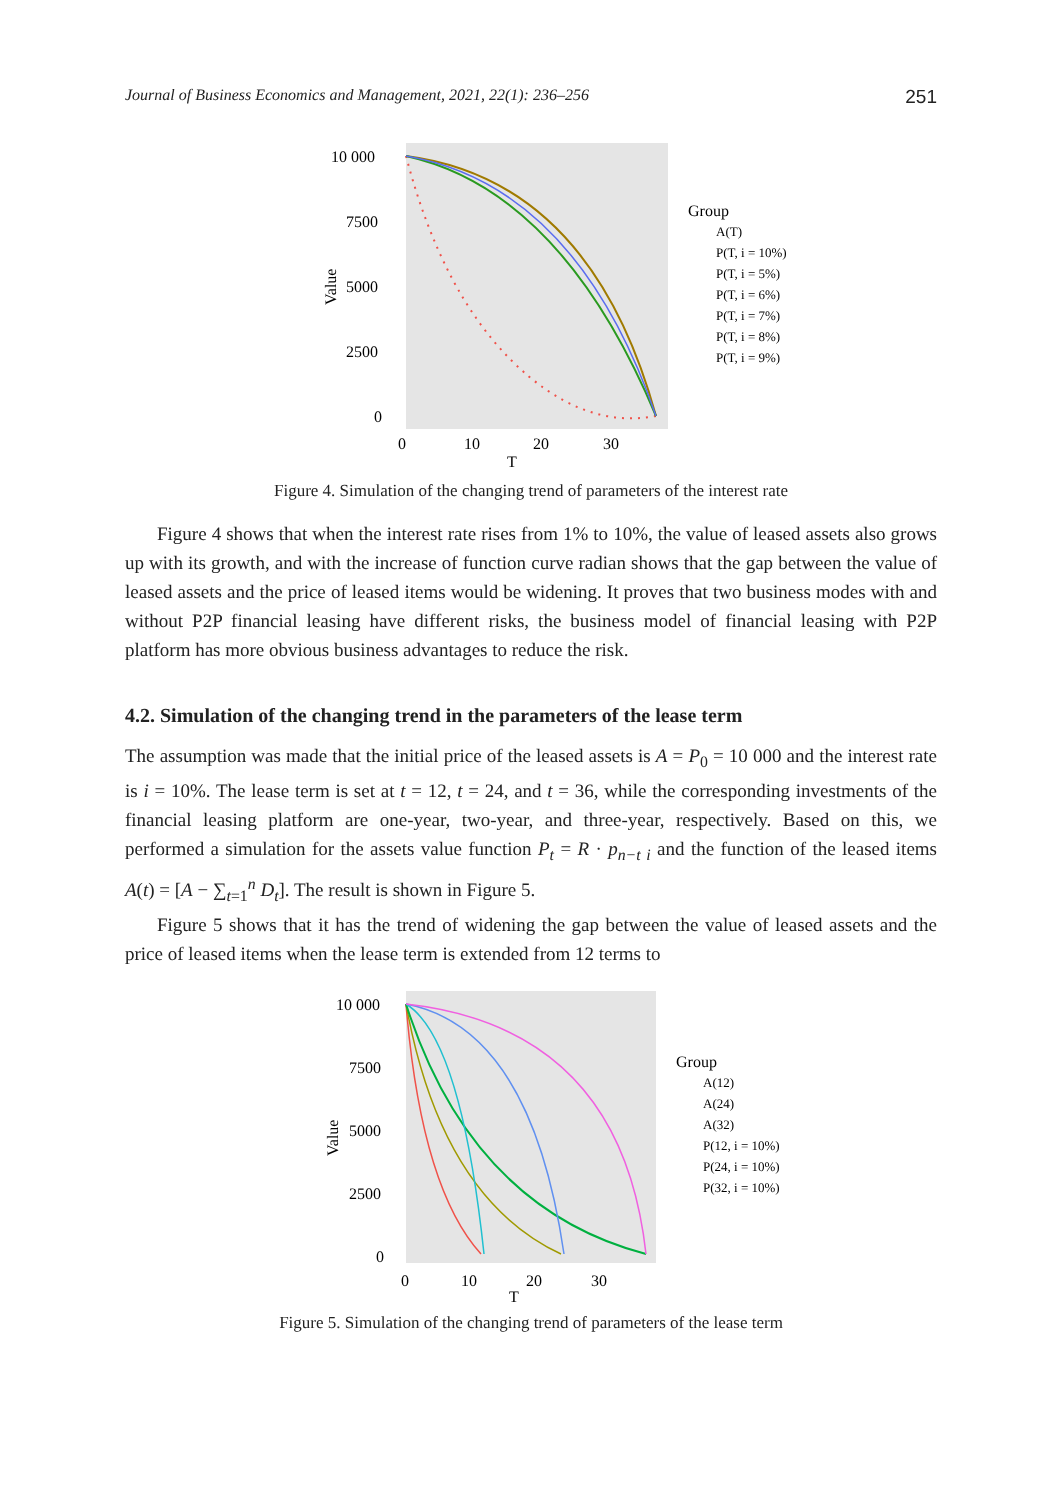Journal of Business Economics and Management, 2021, 22(1): 236–256 251
10 000
7500
5000
2500
0
0
10
20
30
T
Value
Group
A(T)
P(T, i = 10%)
P(T, i = 5%)
P(T, i = 6%)
P(T, i = 7%)
P(T, i = 8%)
P(T, i = 9%)
Figure 4. Simulation of the changing trend of parameters of the interest rate
Figure 4 shows that when the interest rate rises from 1% to 10%, the value of leased assets also grows up with its growth, and with the increase of function curve radian shows that the gap between the value of leased assets and the price of leased items would be widening. It proves that two business modes with and without P2P financial leasing have different risks, the business model of financial leasing with P2P platform has more obvious business advantages to reduce the risk.
4.2. Simulation of the changing trend in the parameters of the lease term
The assumption was made that the initial price of the leased assets is A = P<sub>0</sub> = 10 000 and the interest rate is i = 10%. The lease term is set at t = 12, t = 24, and t = 36, while the corresponding investments of the financial leasing platform are one-year, two-year, and three-year, respectively. Based on this, we performed a simulation for the assets value function P<sub>t</sub> = R · p<sub>n−t i</sub> and the function of the leased items A(t) = [A − ∑<sub>t=1</sub><sup>n</sup> D<sub>t</sub>]. The result is shown in Figure 5.
Figure 5 shows that it has the trend of widening the gap between the value of leased assets and the price of leased items when the lease term is extended from 12 terms to
10 000
7500
5000
2500
0
0
10
20
30
T
Value
Group
A(12)
A(24)
A(32)
P(12, i = 10%)
P(24, i = 10%)
P(32, i = 10%)
Figure 5. Simulation of the changing trend of parameters of the lease term